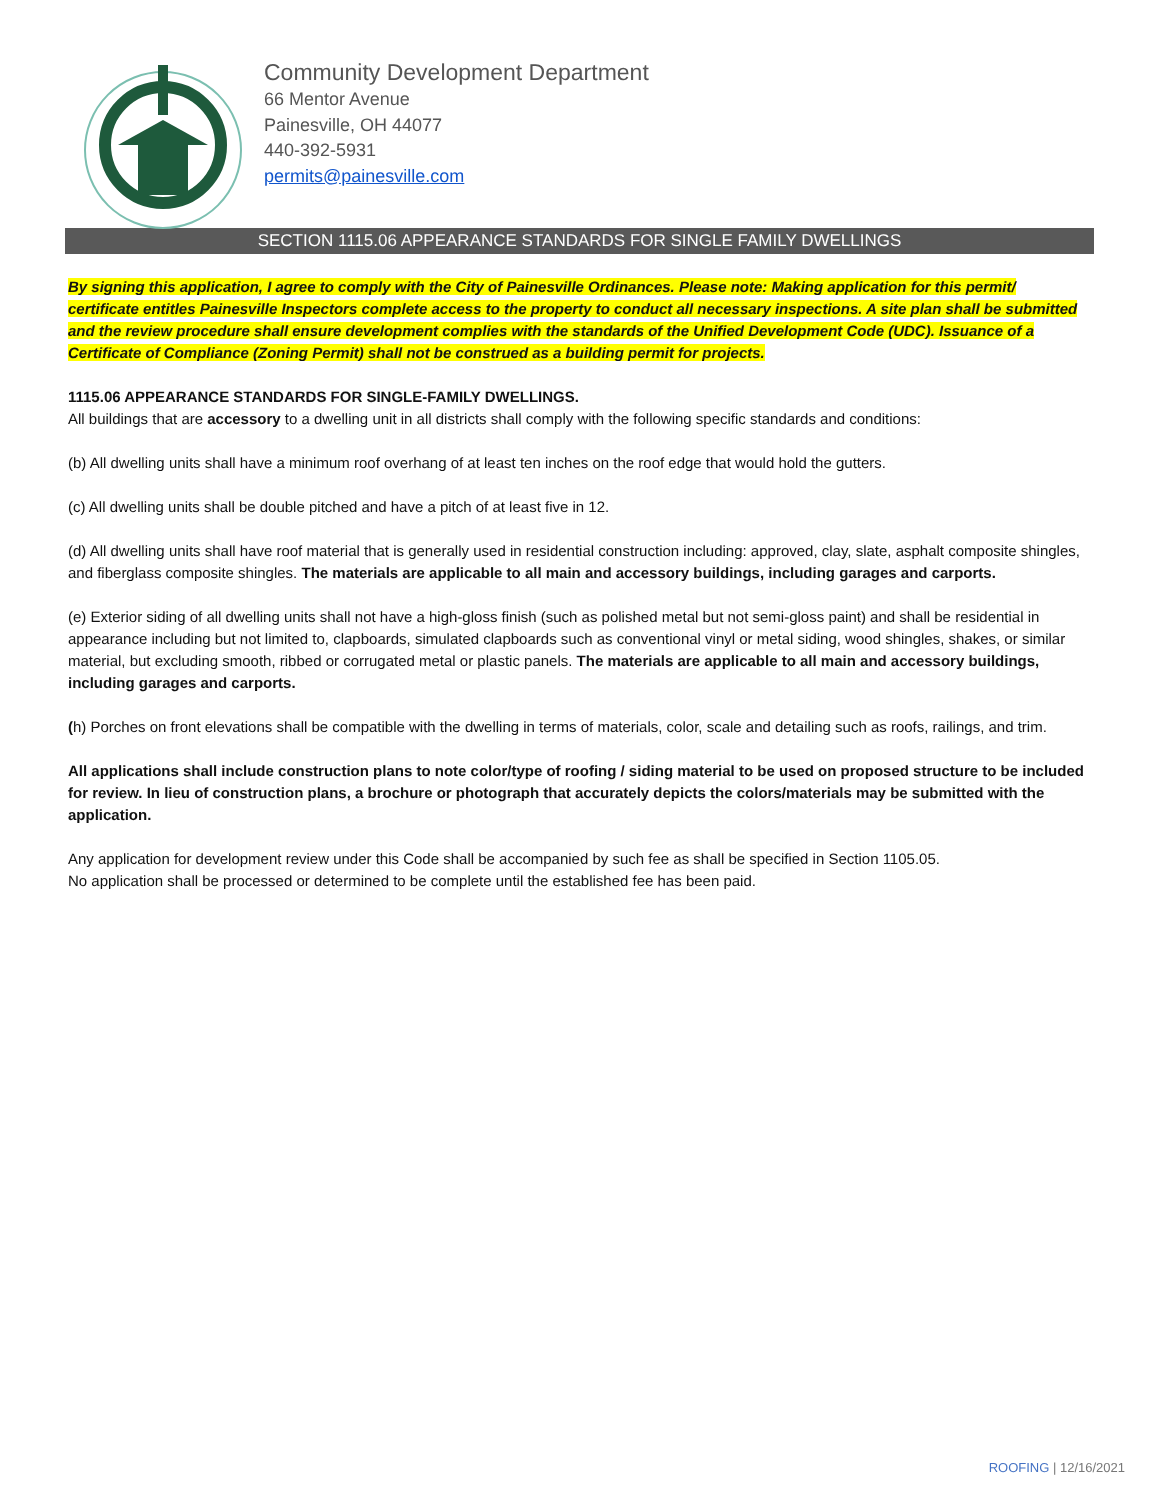Community Development Department
66 Mentor Avenue
Painesville, OH 44077
440-392-5931
permits@painesville.com
SECTION 1115.06 APPEARANCE STANDARDS FOR SINGLE FAMILY DWELLINGS
By signing this application, I agree to comply with the City of Painesville Ordinances. Please note: Making application for this permit/ certificate entitles Painesville Inspectors complete access to the property to conduct all necessary inspections. A site plan shall be submitted and the review procedure shall ensure development complies with the standards of the Unified Development Code (UDC). Issuance of a Certificate of Compliance (Zoning Permit) shall not be construed as a building permit for projects.
1115.06 APPEARANCE STANDARDS FOR SINGLE-FAMILY DWELLINGS.
All buildings that are accessory to a dwelling unit in all districts shall comply with the following specific standards and conditions:
(b) All dwelling units shall have a minimum roof overhang of at least ten inches on the roof edge that would hold the gutters.
(c) All dwelling units shall be double pitched and have a pitch of at least five in 12.
(d) All dwelling units shall have roof material that is generally used in residential construction including: approved, clay, slate, asphalt composite shingles, and fiberglass composite shingles. The materials are applicable to all main and accessory buildings, including garages and carports.
(e) Exterior siding of all dwelling units shall not have a high-gloss finish (such as polished metal but not semi-gloss paint) and shall be residential in appearance including but not limited to, clapboards, simulated clapboards such as conventional vinyl or metal siding, wood shingles, shakes, or similar material, but excluding smooth, ribbed or corrugated metal or plastic panels. The materials are applicable to all main and accessory buildings, including garages and carports.
(h) Porches on front elevations shall be compatible with the dwelling in terms of materials, color, scale and detailing such as roofs, railings, and trim.
All applications shall include construction plans to note color/type of roofing / siding material to be used on proposed structure to be included for review. In lieu of construction plans, a brochure or photograph that accurately depicts the colors/materials may be submitted with the application.
Any application for development review under this Code shall be accompanied by such fee as shall be specified in Section 1105.05.
No application shall be processed or determined to be complete until the established fee has been paid.
ROOFING | 12/16/2021